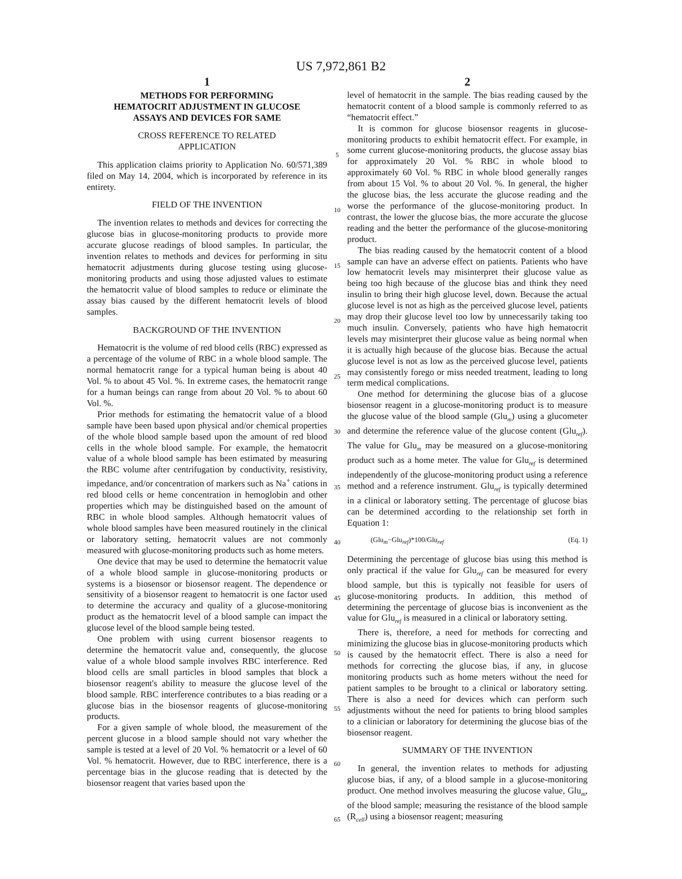US 7,972,861 B2
1
METHODS FOR PERFORMING
HEMATOCRIT ADJUSTMENT IN GLUCOSE
ASSAYS AND DEVICES FOR SAME
CROSS REFERENCE TO RELATED
APPLICATION
This application claims priority to Application No. 60/571,389 filed on May 14, 2004, which is incorporated by reference in its entirety.
FIELD OF THE INVENTION
The invention relates to methods and devices for correcting the glucose bias in glucose-monitoring products to provide more accurate glucose readings of blood samples. In particular, the invention relates to methods and devices for performing in situ hematocrit adjustments during glucose testing using glucose-monitoring products and using those adjusted values to estimate the hematocrit value of blood samples to reduce or eliminate the assay bias caused by the different hematocrit levels of blood samples.
BACKGROUND OF THE INVENTION
Hematocrit is the volume of red blood cells (RBC) expressed as a percentage of the volume of RBC in a whole blood sample. The normal hematocrit range for a typical human being is about 40 Vol. % to about 45 Vol. %. In extreme cases, the hematocrit range for a human beings can range from about 20 Vol. % to about 60 Vol. %.
Prior methods for estimating the hematocrit value of a blood sample have been based upon physical and/or chemical properties of the whole blood sample based upon the amount of red blood cells in the whole blood sample. For example, the hematocrit value of a whole blood sample has been estimated by measuring the RBC volume after centrifugation by conductivity, resistivity, impedance, and/or concentration of markers such as Na<sup>+</sup> cations in red blood cells or heme concentration in hemoglobin and other properties which may be distinguished based on the amount of RBC in whole blood samples. Although hematocrit values of whole blood samples have been measured routinely in the clinical or laboratory setting, hematocrit values are not commonly measured with glucose-monitoring products such as home meters.
One device that may be used to determine the hematocrit value of a whole blood sample in glucose-monitoring products or systems is a biosensor or biosensor reagent. The dependence or sensitivity of a biosensor reagent to hematocrit is one factor used to determine the accuracy and quality of a glucose-monitoring product as the hematocrit level of a blood sample can impact the glucose level of the blood sample being tested.
One problem with using current biosensor reagents to determine the hematocrit value and, consequently, the glucose value of a whole blood sample involves RBC interference. Red blood cells are small particles in blood samples that block a biosensor reagent's ability to measure the glucose level of the blood sample. RBC interference contributes to a bias reading or a glucose bias in the biosensor reagents of glucose-monitoring products.
For a given sample of whole blood, the measurement of the percent glucose in a blood sample should not vary whether the sample is tested at a level of 20 Vol. % hematocrit or a level of 60 Vol. % hematocrit. However, due to RBC interference, there is a percentage bias in the glucose reading that is detected by the biosensor reagent that varies based upon the
5
10
15
20
25
30
35
40
45
50
55
60
65
2
level of hematocrit in the sample. The bias reading caused by the hematocrit content of a blood sample is commonly referred to as “hematocrit effect.”
It is common for glucose biosensor reagents in glucose-monitoring products to exhibit hematocrit effect. For example, in some current glucose-monitoring products, the glucose assay bias for approximately 20 Vol. % RBC in whole blood to approximately 60 Vol. % RBC in whole blood generally ranges from about 15 Vol. % to about 20 Vol. %. In general, the higher the glucose bias, the less accurate the glucose reading and the worse the performance of the glucose-monitoring product. In contrast, the lower the glucose bias, the more accurate the glucose reading and the better the performance of the glucose-monitoring product.
The bias reading caused by the hematocrit content of a blood sample can have an adverse effect on patients. Patients who have low hematocrit levels may misinterpret their glucose value as being too high because of the glucose bias and think they need insulin to bring their high glucose level, down. Because the actual glucose level is not as high as the perceived glucose level, patients may drop their glucose level too low by unnecessarily taking too much insulin. Conversely, patients who have high hematocrit levels may misinterpret their glucose value as being normal when it is actually high because of the glucose bias. Because the actual glucose level is not as low as the perceived glucose level, patients may consistently forego or miss needed treatment, leading to long term medical complications.
One method for determining the glucose bias of a glucose biosensor reagent in a glucose-monitoring product is to measure the glucose value of the blood sample (Glu<sub>m</sub>) using a glucometer and determine the reference value of the glucose content (Glu<sub>ref</sub>). The value for Glu<sub>m</sub> may be measured on a glucose-monitoring product such as a home meter. The value for Glu<sub>ref</sub> is determined independently of the glucose-monitoring product using a reference method and a reference instrument. Glu<sub>ref</sub> is typically determined in a clinical or laboratory setting. The percentage of glucose bias can be determined according to the relationship set forth in Equation 1:
(Glu<sub>m</sub>−Glu<sub>ref</sub>)*100/Glu<sub>ref</sub> (Eq. 1)
Determining the percentage of glucose bias using this method is only practical if the value for Glu<sub>ref</sub> can be measured for every blood sample, but this is typically not feasible for users of glucose-monitoring products. In addition, this method of determining the percentage of glucose bias is inconvenient as the value for Glu<sub>ref</sub> is measured in a clinical or laboratory setting.
There is, therefore, a need for methods for correcting and minimizing the glucose bias in glucose-monitoring products which is caused by the hematocrit effect. There is also a need for methods for correcting the glucose bias, if any, in glucose monitoring products such as home meters without the need for patient samples to be brought to a clinical or laboratory setting. There is also a need for devices which can perform such adjustments without the need for patients to bring blood samples to a clinician or laboratory for determining the glucose bias of the biosensor reagent.
SUMMARY OF THE INVENTION
In general, the invention relates to methods for adjusting glucose bias, if any, of a blood sample in a glucose-monitoring product. One method involves measuring the glucose value, Glu<sub>m</sub>, of the blood sample; measuring the resistance of the blood sample (R<sub>cell</sub>) using a biosensor reagent; measuring